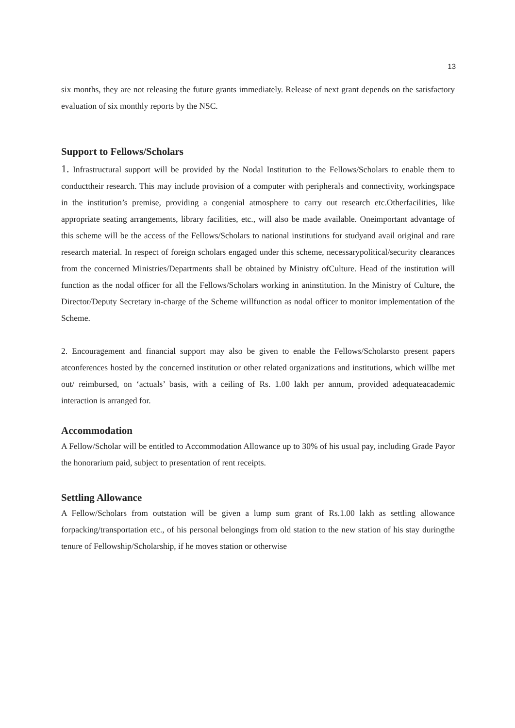13
six months, they are not releasing the future grants immediately. Release of next grant depends on the satisfactory evaluation of six monthly reports by the NSC.
Support to Fellows/Scholars
1. Infrastructural support will be provided by the Nodal Institution to the Fellows/Scholars to enable them to conducttheir research. This may include provision of a computer with peripherals and connectivity, workingspace in the institution’s premise, providing a congenial atmosphere to carry out research etc.Otherfacilities, like appropriate seating arrangements, library facilities, etc., will also be made available. Oneimportant advantage of this scheme will be the access of the Fellows/Scholars to national institutions for studyand avail original and rare research material. In respect of foreign scholars engaged under this scheme, necessarypolitical/security clearances from the concerned Ministries/Departments shall be obtained by Ministry ofCulture. Head of the institution will function as the nodal officer for all the Fellows/Scholars working in aninstitution. In the Ministry of Culture, the Director/Deputy Secretary in-charge of the Scheme willfunction as nodal officer to monitor implementation of the Scheme.
2. Encouragement and financial support may also be given to enable the Fellows/Scholarsto present papers atconferences hosted by the concerned institution or other related organizations and institutions, which willbe met out/ reimbursed, on ‘actuals’ basis, with a ceiling of Rs. 1.00 lakh per annum, provided adequateacademic interaction is arranged for.
Accommodation
A Fellow/Scholar will be entitled to Accommodation Allowance up to 30% of his usual pay, including Grade Payor the honorarium paid, subject to presentation of rent receipts.
Settling Allowance
A Fellow/Scholars from outstation will be given a lump sum grant of Rs.1.00 lakh as settling allowance forpacking/transportation etc., of his personal belongings from old station to the new station of his stay duringthe tenure of Fellowship/Scholarship, if he moves station or otherwise